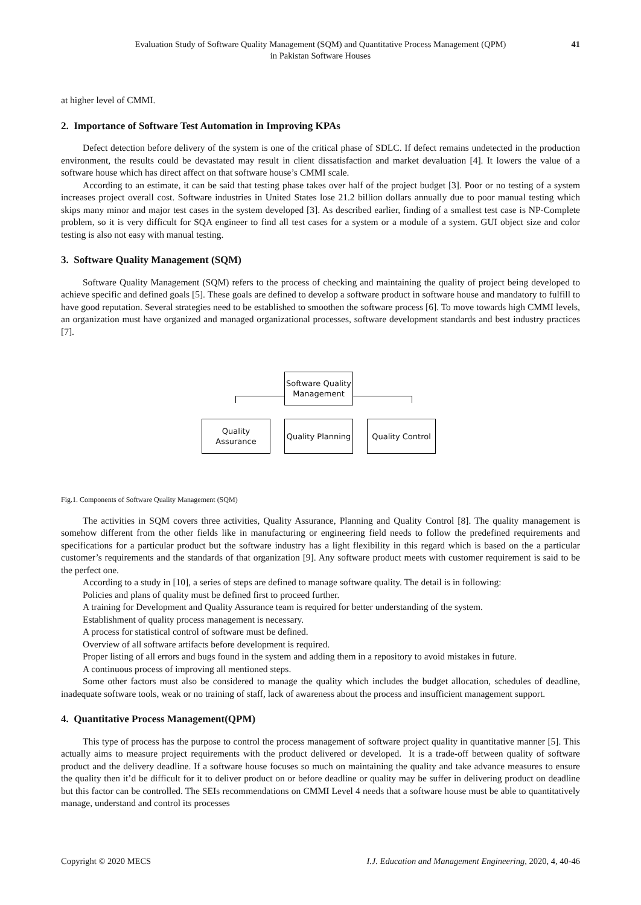Evaluation Study of Software Quality Management (SQM) and Quantitative Process Management (QPM)
in Pakistan Software Houses
41
at higher level of CMMI.
2. Importance of Software Test Automation in Improving KPAs
Defect detection before delivery of the system is one of the critical phase of SDLC. If defect remains undetected in the production environment, the results could be devastated may result in client dissatisfaction and market devaluation [4]. It lowers the value of a software house which has direct affect on that software house’s CMMI scale.
According to an estimate, it can be said that testing phase takes over half of the project budget [3]. Poor or no testing of a system increases project overall cost. Software industries in United States lose 21.2 billion dollars annually due to poor manual testing which skips many minor and major test cases in the system developed [3]. As described earlier, finding of a smallest test case is NP-Complete problem, so it is very difficult for SQA engineer to find all test cases for a system or a module of a system. GUI object size and color testing is also not easy with manual testing.
3. Software Quality Management (SQM)
Software Quality Management (SQM) refers to the process of checking and maintaining the quality of project being developed to achieve specific and defined goals [5]. These goals are defined to develop a software product in software house and mandatory to fulfill to have good reputation. Several strategies need to be established to smoothen the software process [6]. To move towards high CMMI levels, an organization must have organized and managed organizational processes, software development standards and best industry practices [7].
Software Quality
Management
Quality
Assurance
Quality Planning
Quality Control
Fig.1. Components of Software Quality Management (SQM)
The activities in SQM covers three activities, Quality Assurance, Planning and Quality Control [8]. The quality management is somehow different from the other fields like in manufacturing or engineering field needs to follow the predefined requirements and specifications for a particular product but the software industry has a light flexibility in this regard which is based on the a particular customer’s requirements and the standards of that organization [9]. Any software product meets with customer requirement is said to be the perfect one.
According to a study in [10], a series of steps are defined to manage software quality. The detail is in following:
Policies and plans of quality must be defined first to proceed further.
A training for Development and Quality Assurance team is required for better understanding of the system.
Establishment of quality process management is necessary.
A process for statistical control of software must be defined.
Overview of all software artifacts before development is required.
Proper listing of all errors and bugs found in the system and adding them in a repository to avoid mistakes in future.
A continuous process of improving all mentioned steps.
Some other factors must also be considered to manage the quality which includes the budget allocation, schedules of deadline, inadequate software tools, weak or no training of staff, lack of awareness about the process and insufficient management support.
4. Quantitative Process Management(QPM)
This type of process has the purpose to control the process management of software project quality in quantitative manner [5]. This actually aims to measure project requirements with the product delivered or developed. It is a trade-off between quality of software product and the delivery deadline. If a software house focuses so much on maintaining the quality and take advance measures to ensure the quality then it’d be difficult for it to deliver product on or before deadline or quality may be suffer in delivering product on deadline but this factor can be controlled. The SEIs recommendations on CMMI Level 4 needs that a software house must be able to quantitatively manage, understand and control its processes
Copyright © 2020 MECS I.J. Education and Management Engineering, 2020, 4, 40-46